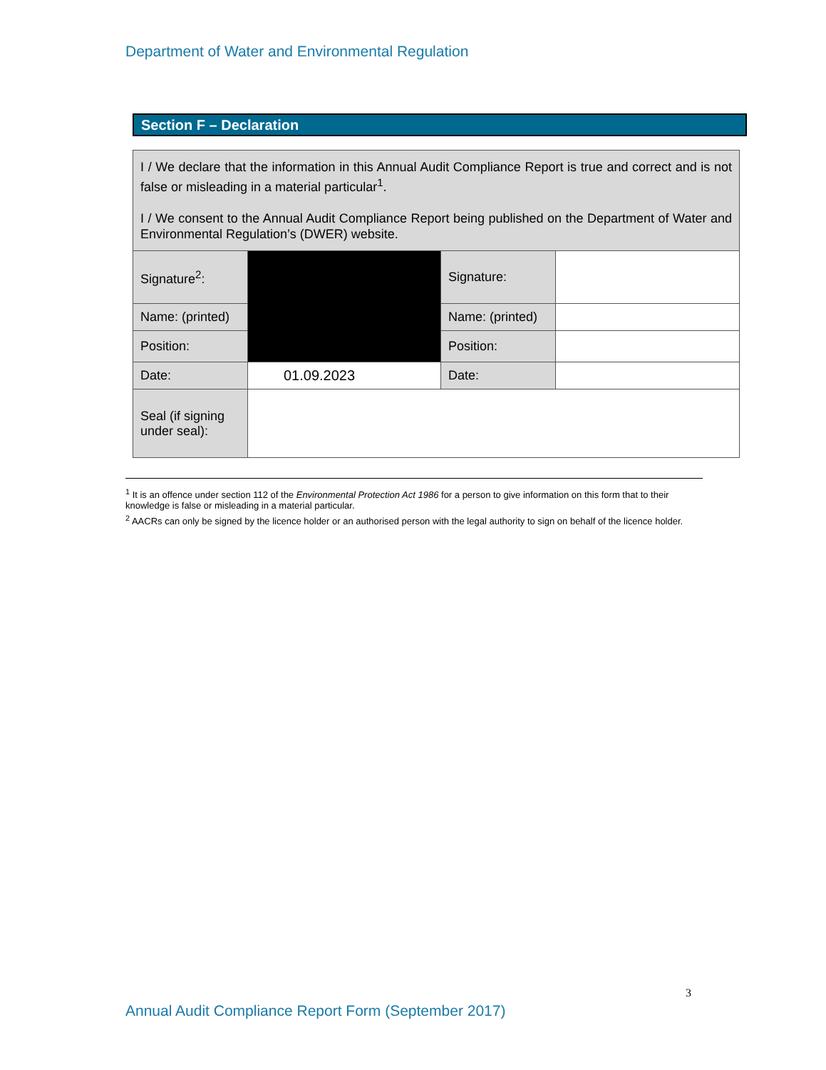Department of Water and Environmental Regulation
Section F – Declaration
| I / We declare that the information in this Annual Audit Compliance Report is true and correct and is not false or misleading in a material particular<sup>1</sup>. I / We consent to the Annual Audit Compliance Report being published on the Department of Water and Environmental Regulation’s (DWER) website. | | | |
| Signature<sup>2</sup>: | | Signature: | |
| Name: (printed) | | Name: (printed) | |
| Position: | | Position: | |
| Date: | 01.09.2023 | Date: | |
| Seal (if signing under seal): | | | |
<sup>1</sup> It is an offence under section 112 of the Environmental Protection Act 1986 for a person to give information on this form that to their knowledge is false or misleading in a material particular.
<sup>2</sup> AACRs can only be signed by the licence holder or an authorised person with the legal authority to sign on behalf of the licence holder.
3
Annual Audit Compliance Report Form (September 2017)